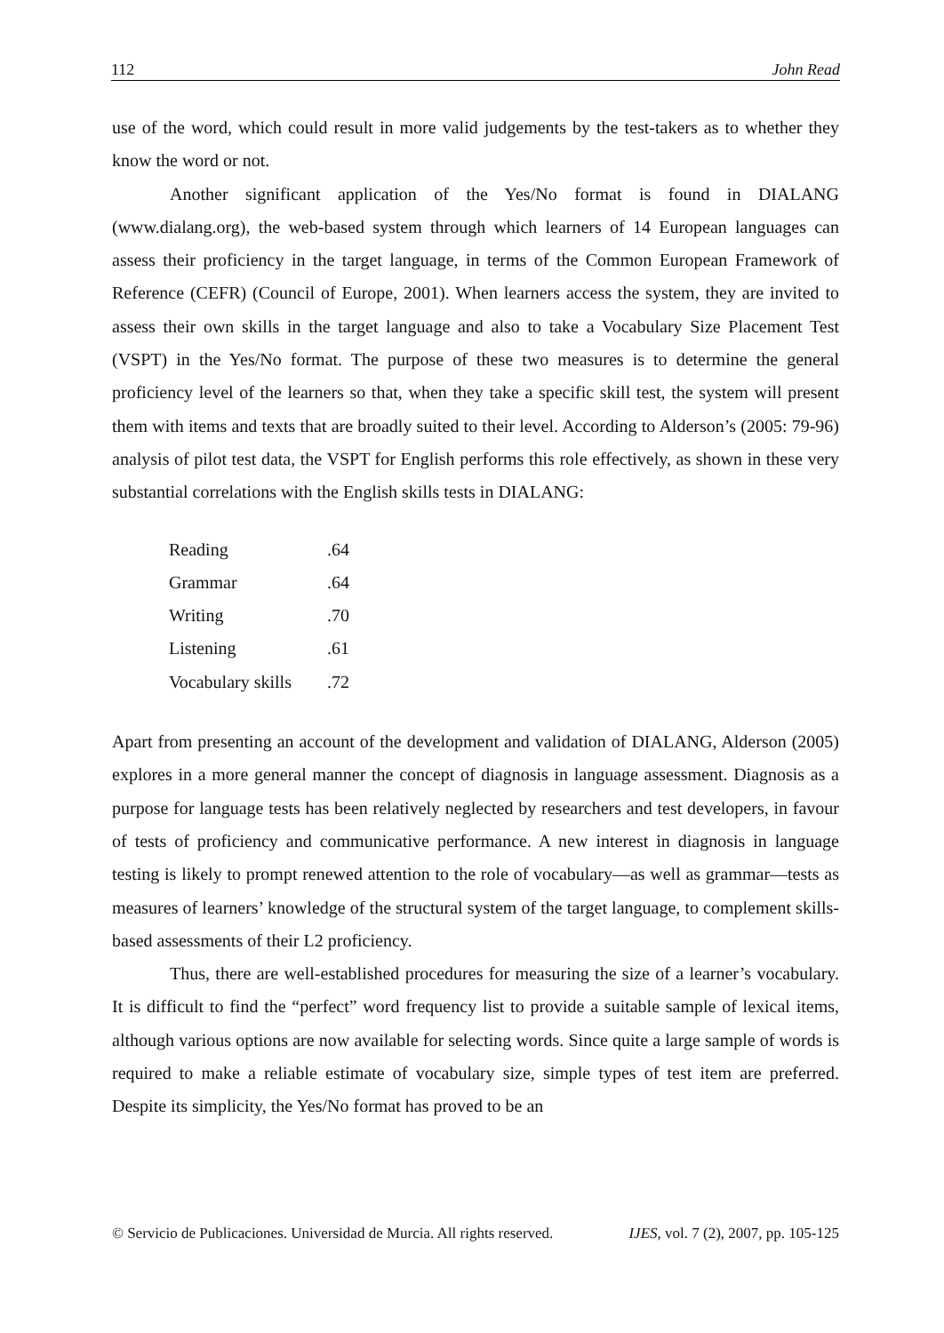112 John Read
use of the word, which could result in more valid judgements by the test-takers as to whether they know the word or not.
Another significant application of the Yes/No format is found in DIALANG (www.dialang.org), the web-based system through which learners of 14 European languages can assess their proficiency in the target language, in terms of the Common European Framework of Reference (CEFR) (Council of Europe, 2001). When learners access the system, they are invited to assess their own skills in the target language and also to take a Vocabulary Size Placement Test (VSPT) in the Yes/No format. The purpose of these two measures is to determine the general proficiency level of the learners so that, when they take a specific skill test, the system will present them with items and texts that are broadly suited to their level. According to Alderson’s (2005: 79-96) analysis of pilot test data, the VSPT for English performs this role effectively, as shown in these very substantial correlations with the English skills tests in DIALANG:
| Reading | .64 |
| Grammar | .64 |
| Writing | .70 |
| Listening | .61 |
| Vocabulary skills | .72 |
Apart from presenting an account of the development and validation of DIALANG, Alderson (2005) explores in a more general manner the concept of diagnosis in language assessment. Diagnosis as a purpose for language tests has been relatively neglected by researchers and test developers, in favour of tests of proficiency and communicative performance. A new interest in diagnosis in language testing is likely to prompt renewed attention to the role of vocabulary—as well as grammar—tests as measures of learners’ knowledge of the structural system of the target language, to complement skills-based assessments of their L2 proficiency.
Thus, there are well-established procedures for measuring the size of a learner’s vocabulary. It is difficult to find the “perfect” word frequency list to provide a suitable sample of lexical items, although various options are now available for selecting words. Since quite a large sample of words is required to make a reliable estimate of vocabulary size, simple types of test item are preferred. Despite its simplicity, the Yes/No format has proved to be an
© Servicio de Publicaciones. Universidad de Murcia. All rights reserved. IJES, vol. 7 (2), 2007, pp. 105-125